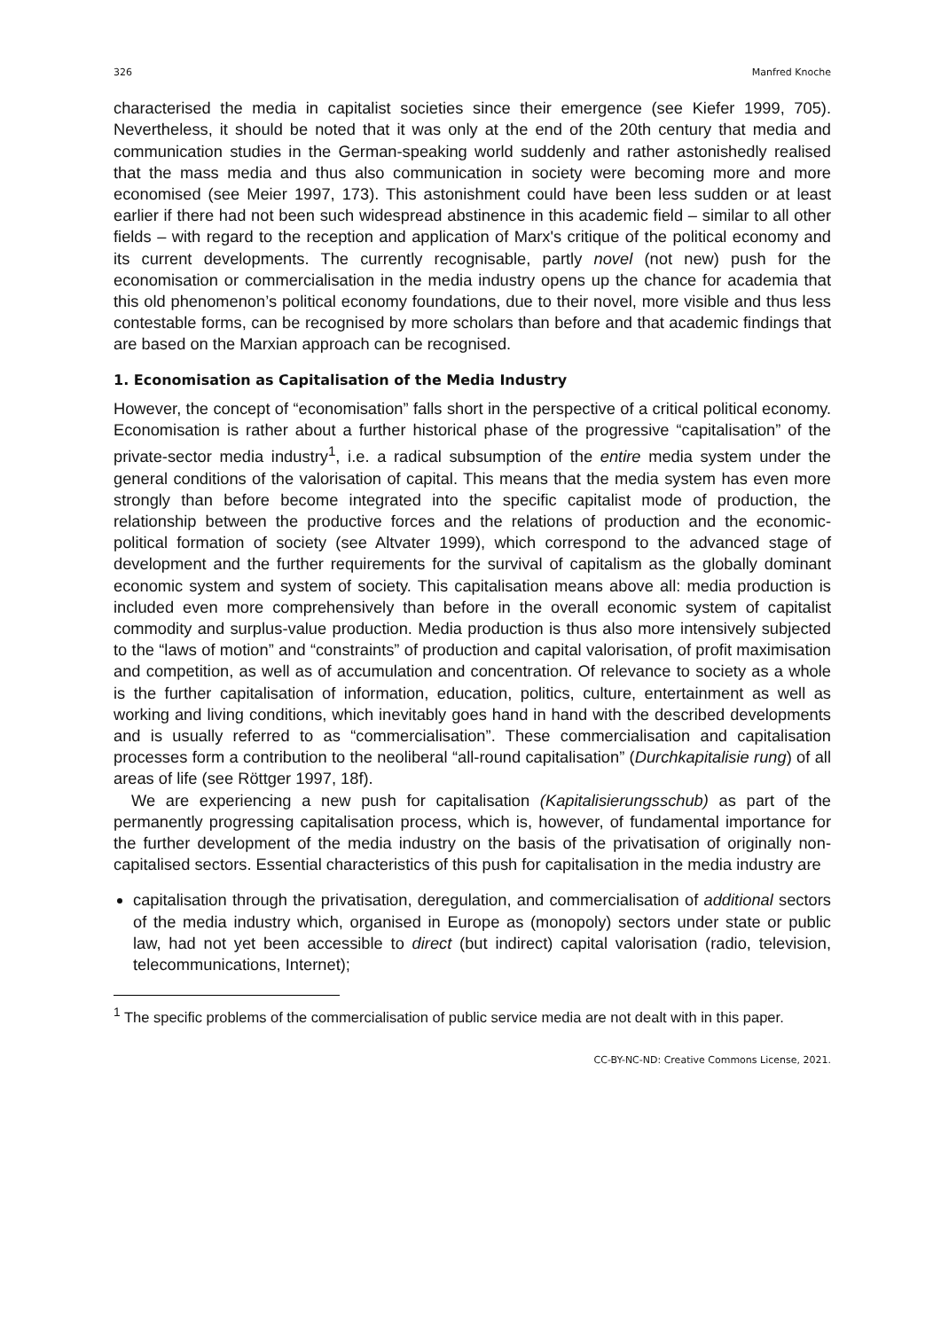326 Manfred Knoche
characterised the media in capitalist societies since their emergence (see Kiefer 1999, 705). Nevertheless, it should be noted that it was only at the end of the 20th century that media and communication studies in the German-speaking world suddenly and rather astonishedly realised that the mass media and thus also communication in society were becoming more and more economised (see Meier 1997, 173). This astonishment could have been less sudden or at least earlier if there had not been such widespread abstinence in this academic field – similar to all other fields – with regard to the reception and application of Marx's critique of the political economy and its current developments. The currently recognisable, partly novel (not new) push for the economisation or commercialisation in the media industry opens up the chance for academia that this old phenomenon’s political economy foundations, due to their novel, more visible and thus less contestable forms, can be recognised by more scholars than before and that academic findings that are based on the Marxian approach can be recognised.
1. Economisation as Capitalisation of the Media Industry
However, the concept of “economisation” falls short in the perspective of a critical political economy. Economisation is rather about a further historical phase of the progressive “capitalisation” of the private-sector media industry<sup>1</sup>, i.e. a radical subsumption of the entire media system under the general conditions of the valorisation of capital. This means that the media system has even more strongly than before become integrated into the specific capitalist mode of production, the relationship between the productive forces and the relations of production and the economic-political formation of society (see Altvater 1999), which correspond to the advanced stage of development and the further requirements for the survival of capitalism as the globally dominant economic system and system of society. This capitalisation means above all: media production is included even more comprehensively than before in the overall economic system of capitalist commodity and surplus-value production. Media production is thus also more intensively subjected to the “laws of motion” and “constraints” of production and capital valorisation, of profit maximisation and competition, as well as of accumulation and concentration. Of relevance to society as a whole is the further capitalisation of information, education, politics, culture, entertainment as well as working and living conditions, which inevitably goes hand in hand with the described developments and is usually referred to as “commercialisation”. These commercialisation and capitalisation processes form a contribution to the neoliberal “all-round capitalisation” (Durchkapitalisie rung) of all areas of life (see Röttger 1997, 18f).
We are experiencing a new push for capitalisation (Kapitalisierungsschub) as part of the permanently progressing capitalisation process, which is, however, of fundamental importance for the further development of the media industry on the basis of the privatisation of originally non-capitalised sectors. Essential characteristics of this push for capitalisation in the media industry are
capitalisation through the privatisation, deregulation, and commercialisation of additional sectors of the media industry which, organised in Europe as (monopoly) sectors under state or public law, had not yet been accessible to direct (but indirect) capital valorisation (radio, television, telecommunications, Internet);
<sup>1</sup> The specific problems of the commercialisation of public service media are not dealt with in this paper.
CC-BY-NC-ND: Creative Commons License, 2021.